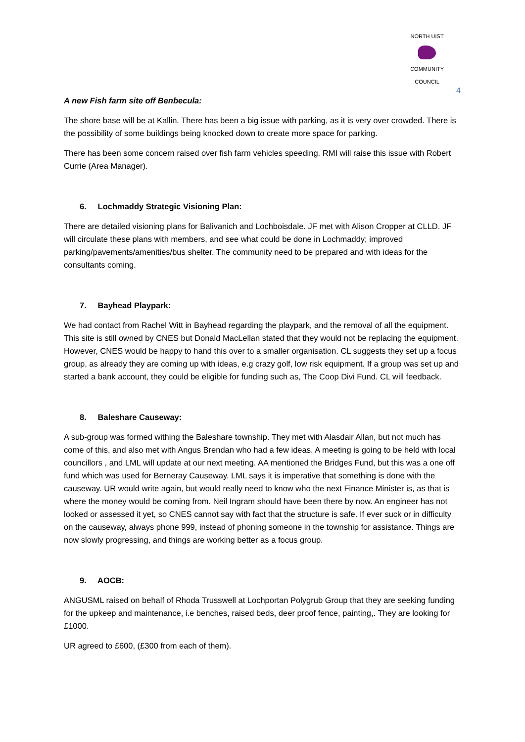NORTH UIST
COMMUNITY COUNCIL
4
A new Fish farm site off Benbecula:
The shore base will be at Kallin. There has been a big issue with parking, as it is very over crowded. There is the possibility of some buildings being knocked down to create more space for parking.
There has been some concern raised over fish farm vehicles speeding. RMI will raise this issue with Robert Currie (Area Manager).
6. Lochmaddy Strategic Visioning Plan:
There are detailed visioning plans for Balivanich and Lochboisdale. JF met with Alison Cropper at CLLD. JF will circulate these plans with members, and see what could be done in Lochmaddy; improved parking/pavements/amenities/bus shelter. The community need to be prepared and with ideas for the consultants coming.
7. Bayhead Playpark:
We had contact from Rachel Witt in Bayhead regarding the playpark, and the removal of all the equipment. This site is still owned by CNES but Donald MacLellan stated that they would not be replacing the equipment. However, CNES would be happy to hand this over to a smaller organisation. CL suggests they set up a focus group, as already they are coming up with ideas, e.g crazy golf, low risk equipment. If a group was set up and started a bank account, they could be eligible for funding such as, The Coop Divi Fund. CL will feedback.
8. Baleshare Causeway:
A sub-group was formed withing the Baleshare township. They met with Alasdair Allan, but not much has come of this, and also met with Angus Brendan who had a few ideas. A meeting is going to be held with local councillors , and LML will update at our next meeting. AA mentioned the Bridges Fund, but this was a one off fund which was used for Berneray Causeway. LML says it is imperative that something is done with the causeway. UR would write again, but would really need to know who the next Finance Minister is, as that is where the money would be coming from. Neil Ingram should have been there by now. An engineer has not looked or assessed it yet, so CNES cannot say with fact that the structure is safe. If ever suck or in difficulty on the causeway, always phone 999, instead of phoning someone in the township for assistance. Things are now slowly progressing, and things are working better as a focus group.
9. AOCB:
ANGUSML raised on behalf of Rhoda Trusswell at Lochportan Polygrub Group that they are seeking funding for the upkeep and maintenance, i.e benches, raised beds, deer proof fence, painting,. They are looking for £1000.
UR agreed to £600, (£300 from each of them).